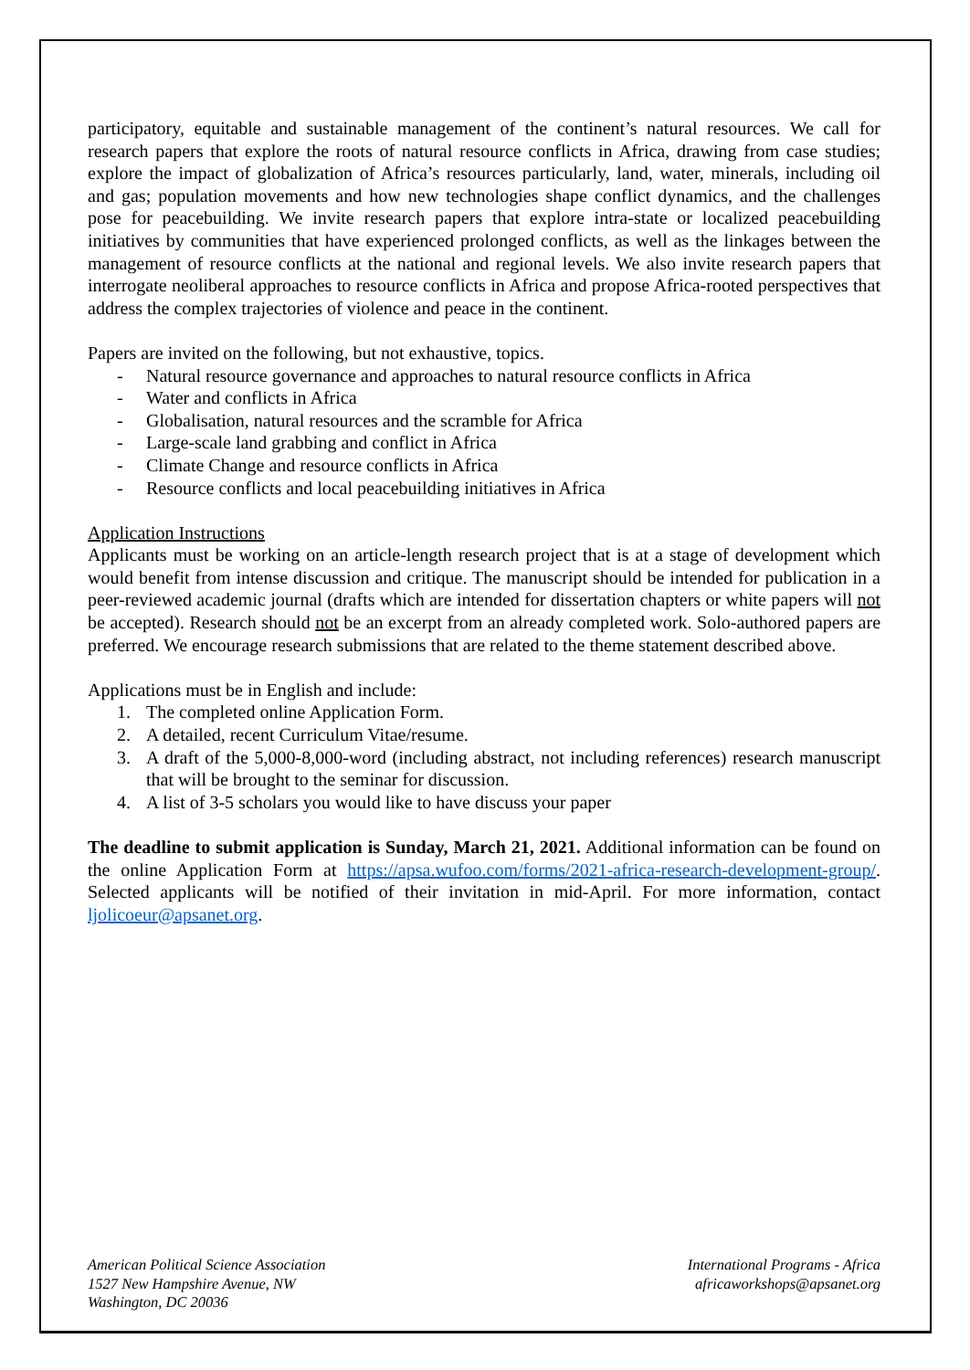participatory, equitable and sustainable management of the continent’s natural resources. We call for research papers that explore the roots of natural resource conflicts in Africa, drawing from case studies; explore the impact of globalization of Africa’s resources particularly, land, water, minerals, including oil and gas; population movements and how new technologies shape conflict dynamics, and the challenges pose for peacebuilding. We invite research papers that explore intra-state or localized peacebuilding initiatives by communities that have experienced prolonged conflicts, as well as the linkages between the management of resource conflicts at the national and regional levels. We also invite research papers that interrogate neoliberal approaches to resource conflicts in Africa and propose Africa-rooted perspectives that address the complex trajectories of violence and peace in the continent.
Papers are invited on the following, but not exhaustive, topics.
- Natural resource governance and approaches to natural resource conflicts in Africa
- Water and conflicts in Africa
- Globalisation, natural resources and the scramble for Africa
- Large-scale land grabbing and conflict in Africa
- Climate Change and resource conflicts in Africa
- Resource conflicts and local peacebuilding initiatives in Africa
Application Instructions
Applicants must be working on an article-length research project that is at a stage of development which would benefit from intense discussion and critique. The manuscript should be intended for publication in a peer-reviewed academic journal (drafts which are intended for dissertation chapters or white papers will not be accepted). Research should not be an excerpt from an already completed work. Solo-authored papers are preferred. We encourage research submissions that are related to the theme statement described above.
Applications must be in English and include:
1. The completed online Application Form.
2. A detailed, recent Curriculum Vitae/resume.
3. A draft of the 5,000-8,000-word (including abstract, not including references) research manuscript that will be brought to the seminar for discussion.
4. A list of 3-5 scholars you would like to have discuss your paper
The deadline to submit application is Sunday, March 21, 2021. Additional information can be found on the online Application Form at https://apsa.wufoo.com/forms/2021-africa-research-development-group/. Selected applicants will be notified of their invitation in mid-April. For more information, contact ljolicoeur@apsanet.org.
American Political Science Association
1527 New Hampshire Avenue, NW
Washington, DC 20036
International Programs - Africa
africaworkshops@apsanet.org